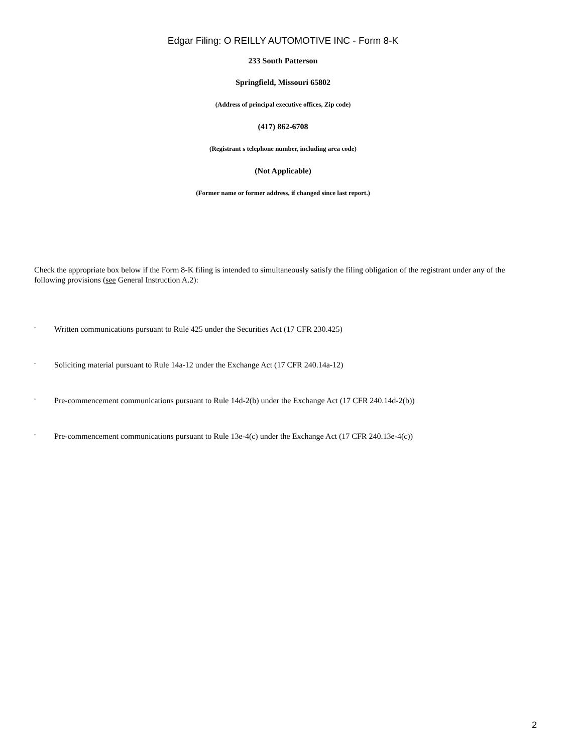Edgar Filing: O REILLY AUTOMOTIVE INC - Form 8-K
233 South Patterson
Springfield, Missouri 65802
(Address of principal executive offices, Zip code)
(417) 862-6708
(Registrant s telephone number, including area code)
(Not Applicable)
(Former name or former address, if changed since last report.)
Check the appropriate box below if the Form 8-K filing is intended to simultaneously satisfy the filing obligation of the registrant under any of the following provisions (see General Instruction A.2):
¨ Written communications pursuant to Rule 425 under the Securities Act (17 CFR 230.425)
¨ Soliciting material pursuant to Rule 14a-12 under the Exchange Act (17 CFR 240.14a-12)
¨ Pre-commencement communications pursuant to Rule 14d-2(b) under the Exchange Act (17 CFR 240.14d-2(b))
¨ Pre-commencement communications pursuant to Rule 13e-4(c) under the Exchange Act (17 CFR 240.13e-4(c))
2